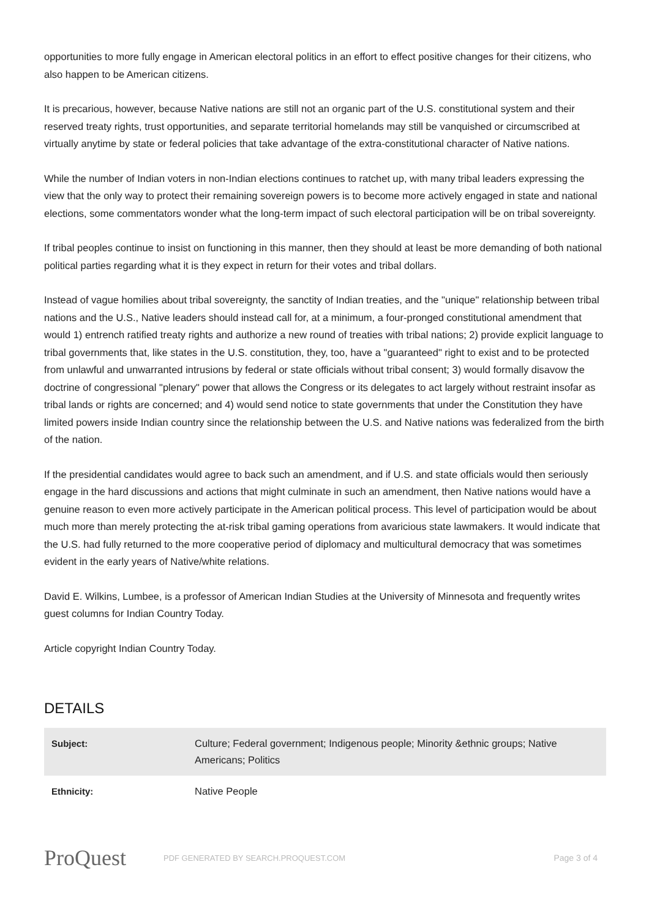opportunities to more fully engage in American electoral politics in an effort to effect positive changes for their citizens, who also happen to be American citizens.
It is precarious, however, because Native nations are still not an organic part of the U.S. constitutional system and their reserved treaty rights, trust opportunities, and separate territorial homelands may still be vanquished or circumscribed at virtually anytime by state or federal policies that take advantage of the extra-constitutional character of Native nations.
While the number of Indian voters in non-Indian elections continues to ratchet up, with many tribal leaders expressing the view that the only way to protect their remaining sovereign powers is to become more actively engaged in state and national elections, some commentators wonder what the long-term impact of such electoral participation will be on tribal sovereignty.
If tribal peoples continue to insist on functioning in this manner, then they should at least be more demanding of both national political parties regarding what it is they expect in return for their votes and tribal dollars.
Instead of vague homilies about tribal sovereignty, the sanctity of Indian treaties, and the "unique" relationship between tribal nations and the U.S., Native leaders should instead call for, at a minimum, a four-pronged constitutional amendment that would 1) entrench ratified treaty rights and authorize a new round of treaties with tribal nations; 2) provide explicit language to tribal governments that, like states in the U.S. constitution, they, too, have a "guaranteed" right to exist and to be protected from unlawful and unwarranted intrusions by federal or state officials without tribal consent; 3) would formally disavow the doctrine of congressional "plenary" power that allows the Congress or its delegates to act largely without restraint insofar as tribal lands or rights are concerned; and 4) would send notice to state governments that under the Constitution they have limited powers inside Indian country since the relationship between the U.S. and Native nations was federalized from the birth of the nation.
If the presidential candidates would agree to back such an amendment, and if U.S. and state officials would then seriously engage in the hard discussions and actions that might culminate in such an amendment, then Native nations would have a genuine reason to even more actively participate in the American political process. This level of participation would be about much more than merely protecting the at-risk tribal gaming operations from avaricious state lawmakers. It would indicate that the U.S. had fully returned to the more cooperative period of diplomacy and multicultural democracy that was sometimes evident in the early years of Native/white relations.
David E. Wilkins, Lumbee, is a professor of American Indian Studies at the University of Minnesota and frequently writes guest columns for Indian Country Today.
Article copyright Indian Country Today.
DETAILS
| Subject: | Culture; Federal government; Indigenous people; Minority &ethnic groups; Native Americans; Politics |
| Ethnicity: | Native People |
ProQuest
PDF GENERATED BY SEARCH.PROQUEST.COM
Page 3 of 4